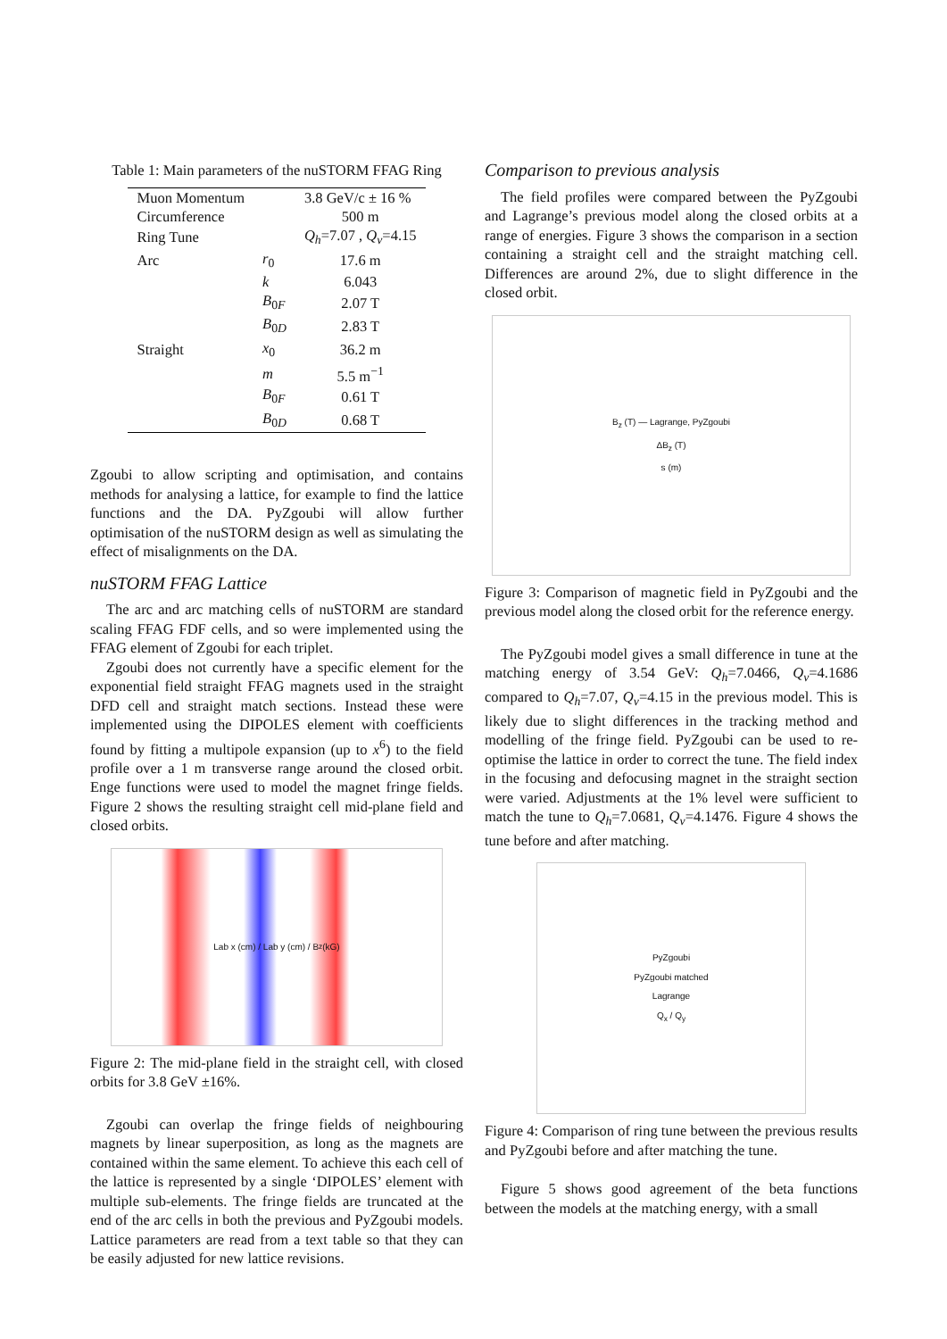Table 1: Main parameters of the nuSTORM FFAG Ring
| Muon Momentum | | 3.8 GeV/c ± 16 % |
| Circumference | | 500 m |
| Ring Tune | | Q<sub>h</sub> =7.07 , Q<sub>v</sub> =4.15 |
| Arc | r<sub>0</sub> | 17.6 m |
| | k | 6.043 |
| | B<sub>0F</sub> | 2.07 T |
| | B<sub>0D</sub> | 2.83 T |
| Straight | x<sub>0</sub> | 36.2 m |
| | m | 5.5 m<sup>−1</sup> |
| | B<sub>0F</sub> | 0.61 T |
| | B<sub>0D</sub> | 0.68 T |
Zgoubi to allow scripting and optimisation, and contains methods for analysing a lattice, for example to find the lattice functions and the DA. PyZgoubi will allow further optimisation of the nuSTORM design as well as simulating the effect of misalignments on the DA.
nuSTORM FFAG Lattice
The arc and arc matching cells of nuSTORM are standard scaling FFAG FDF cells, and so were implemented using the FFAG element of Zgoubi for each triplet.
Zgoubi does not currently have a specific element for the exponential field straight FFAG magnets used in the straight DFD cell and straight match sections. Instead these were implemented using the DIPOLES element with coefficients found by fitting a multipole expansion (up to x<sup>6</sup>) to the field profile over a 1 m transverse range around the closed orbit. Enge functions were used to model the magnet fringe fields. Figure 2 shows the resulting straight cell mid-plane field and closed orbits.
Lab x (cm) / Lab y (cm) / B<sub>z</sub> (kG)
Figure 2: The mid-plane field in the straight cell, with closed orbits for 3.8 GeV ±16%.
Zgoubi can overlap the fringe fields of neighbouring magnets by linear superposition, as long as the magnets are contained within the same element. To achieve this each cell of the lattice is represented by a single ‘DIPOLES’ element with multiple sub-elements. The fringe fields are truncated at the end of the arc cells in both the previous and PyZgoubi models. Lattice parameters are read from a text table so that they can be easily adjusted for new lattice revisions.
Comparison to previous analysis
The field profiles were compared between the PyZgoubi and Lagrange’s previous model along the closed orbits at a range of energies. Figure 3 shows the comparison in a section containing a straight cell and the straight matching cell. Differences are around 2%, due to slight difference in the closed orbit.
B<sub>z</sub> (T) — Lagrange, PyZgoubi
ΔB<sub>z</sub> (T)
s (m)
Figure 3: Comparison of magnetic field in PyZgoubi and the previous model along the closed orbit for the reference energy.
The PyZgoubi model gives a small difference in tune at the matching energy of 3.54 GeV: Q<sub>h</sub>=7.0466, Q<sub>v</sub>=4.1686 compared to Q<sub>h</sub>=7.07, Q<sub>v</sub>=4.15 in the previous model. This is likely due to slight differences in the tracking method and modelling of the fringe field. PyZgoubi can be used to re-optimise the lattice in order to correct the tune. The field index in the focusing and defocusing magnet in the straight section were varied. Adjustments at the 1% level were sufficient to match the tune to Q<sub>h</sub>=7.0681, Q<sub>v</sub>=4.1476. Figure 4 shows the tune before and after matching.
PyZgoubi
PyZgoubi matched
Lagrange
Q<sub>x</sub> / Q<sub>y</sub>
Figure 4: Comparison of ring tune between the previous results and PyZgoubi before and after matching the tune.
Figure 5 shows good agreement of the beta functions between the models at the matching energy, with a small